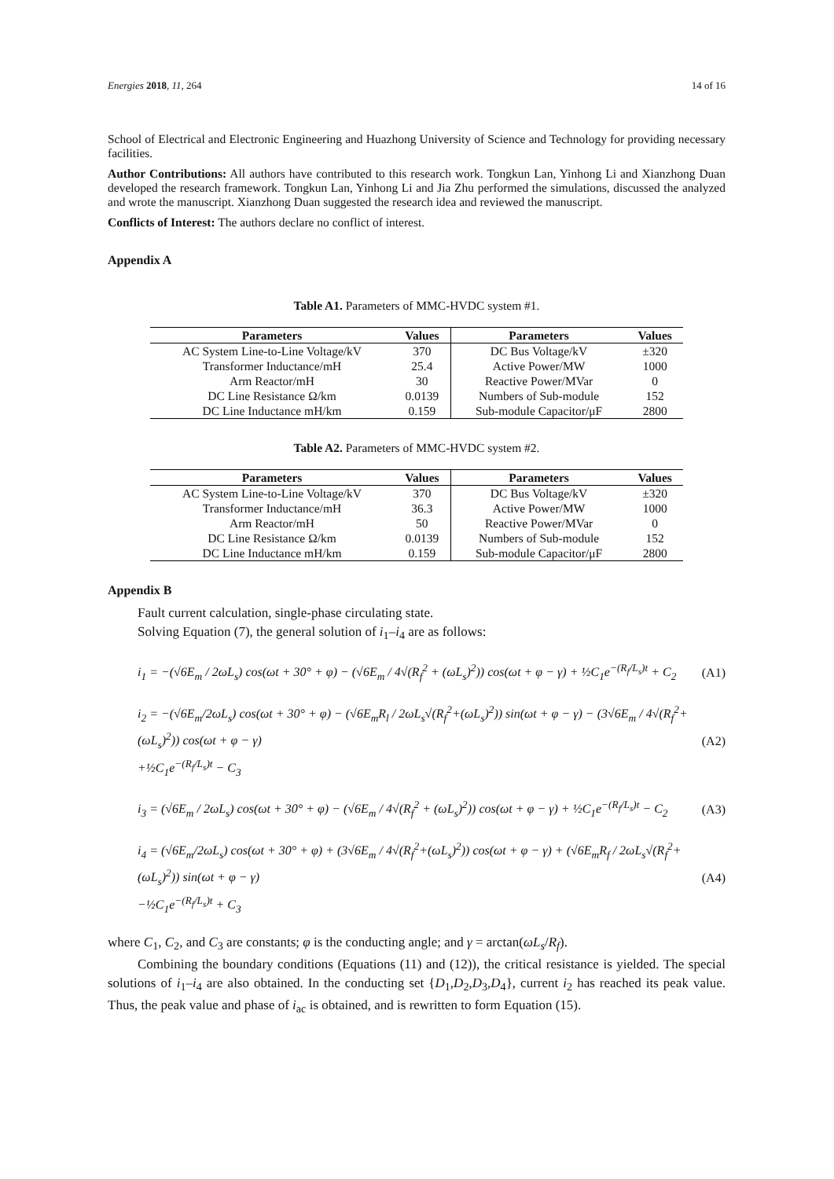Energies 2018, 11, 264 14 of 16
School of Electrical and Electronic Engineering and Huazhong University of Science and Technology for providing necessary facilities.
Author Contributions: All authors have contributed to this research work. Tongkun Lan, Yinhong Li and Xianzhong Duan developed the research framework. Tongkun Lan, Yinhong Li and Jia Zhu performed the simulations, discussed the analyzed and wrote the manuscript. Xianzhong Duan suggested the research idea and reviewed the manuscript.
Conflicts of Interest: The authors declare no conflict of interest.
Appendix A
Table A1. Parameters of MMC-HVDC system #1.
| Parameters | Values | Parameters | Values |
| --- | --- | --- | --- |
| AC System Line-to-Line Voltage/kV | 370 | DC Bus Voltage/kV | ±320 |
| Transformer Inductance/mH | 25.4 | Active Power/MW | 1000 |
| Arm Reactor/mH | 30 | Reactive Power/MVar | 0 |
| DC Line Resistance Ω/km | 0.0139 | Numbers of Sub-module | 152 |
| DC Line Inductance mH/km | 0.159 | Sub-module Capacitor/μF | 2800 |
Table A2. Parameters of MMC-HVDC system #2.
| Parameters | Values | Parameters | Values |
| --- | --- | --- | --- |
| AC System Line-to-Line Voltage/kV | 370 | DC Bus Voltage/kV | ±320 |
| Transformer Inductance/mH | 36.3 | Active Power/MW | 1000 |
| Arm Reactor/mH | 50 | Reactive Power/MVar | 0 |
| DC Line Resistance Ω/km | 0.0139 | Numbers of Sub-module | 152 |
| DC Line Inductance mH/km | 0.159 | Sub-module Capacitor/μF | 2800 |
Appendix B
Fault current calculation, single-phase circulating state.
Solving Equation (7), the general solution of i<sub>1</sub>–i<sub>4</sub> are as follows:
i<sub>1</sub> = −(√6E<sub>m</sub> / 2ωL<sub>s</sub>) cos(ωt + 30° + φ) − (√6E<sub>m</sub> / 4√(R<sub>f</sub><sup>2</sup> + (ωL<sub>s</sub>)<sup>2</sup>)) cos(ωt + φ − γ) + ½C<sub>1</sub>e<sup>−(R<sub>f</sub>/L<sub>s</sub>)t</sup> + C<sub>2</sub> (A1)
i<sub>2</sub> = −(√6E<sub>m</sub>/2ωL<sub>s</sub>) cos(ωt + 30° + φ) − (√6E<sub>m</sub>R<sub>l</sub> / 2ωL<sub>s</sub>√(R<sub>f</sub><sup>2</sup>+(ωL<sub>s</sub>)<sup>2</sup>)) sin(ωt + φ − γ) − (3√6E<sub>m</sub> / 4√(R<sub>f</sub><sup>2</sup>+(ωL<sub>s</sub>)<sup>2</sup>)) cos(ωt + φ − γ)
+½C<sub>1</sub>e<sup>−(R<sub>f</sub>/L<sub>s</sub>)t</sup> − C<sub>3</sub> (A2)
i<sub>3</sub> = (√6E<sub>m</sub> / 2ωL<sub>s</sub>) cos(ωt + 30° + φ) − (√6E<sub>m</sub> / 4√(R<sub>f</sub><sup>2</sup> + (ωL<sub>s</sub>)<sup>2</sup>)) cos(ωt + φ − γ) + ½C<sub>1</sub>e<sup>−(R<sub>f</sub>/L<sub>s</sub>)t</sup> − C<sub>2</sub> (A3)
i<sub>4</sub> = (√6E<sub>m</sub>/2ωL<sub>s</sub>) cos(ωt + 30° + φ) + (3√6E<sub>m</sub> / 4√(R<sub>f</sub><sup>2</sup>+(ωL<sub>s</sub>)<sup>2</sup>)) cos(ωt + φ − γ) + (√6E<sub>m</sub>R<sub>f</sub> / 2ωL<sub>s</sub>√(R<sub>f</sub><sup>2</sup>+(ωL<sub>s</sub>)<sup>2</sup>)) sin(ωt + φ − γ)
−½C<sub>1</sub>e<sup>−(R<sub>f</sub>/L<sub>s</sub>)t</sup> + C<sub>3</sub> (A4)
where C<sub>1</sub>, C<sub>2</sub>, and C<sub>3</sub> are constants; φ is the conducting angle; and γ = arctan(ωL<sub>s</sub>/R<sub>f</sub>).
Combining the boundary conditions (Equations (11) and (12)), the critical resistance is yielded. The special solutions of i<sub>1</sub>–i<sub>4</sub> are also obtained. In the conducting set {D<sub>1</sub>,D<sub>2</sub>,D<sub>3</sub>,D<sub>4</sub>}, current i<sub>2</sub> has reached its peak value. Thus, the peak value and phase of i<sub>ac</sub> is obtained, and is rewritten to form Equation (15).